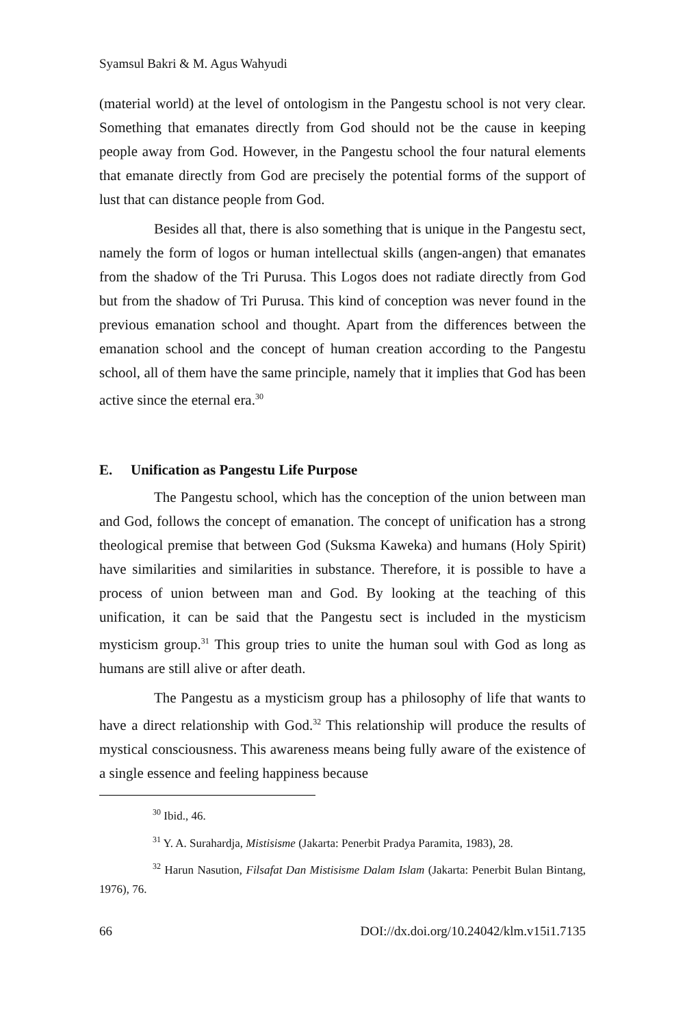Syamsul Bakri & M. Agus Wahyudi
(material world) at the level of ontologism in the Pangestu school is not very clear. Something that emanates directly from God should not be the cause in keeping people away from God. However, in the Pangestu school the four natural elements that emanate directly from God are precisely the potential forms of the support of lust that can distance people from God.
Besides all that, there is also something that is unique in the Pangestu sect, namely the form of logos or human intellectual skills (angen-angen) that emanates from the shadow of the Tri Purusa. This Logos does not radiate directly from God but from the shadow of Tri Purusa. This kind of conception was never found in the previous emanation school and thought. Apart from the differences between the emanation school and the concept of human creation according to the Pangestu school, all of them have the same principle, namely that it implies that God has been active since the eternal era.<sup>30</sup>
E. Unification as Pangestu Life Purpose
The Pangestu school, which has the conception of the union between man and God, follows the concept of emanation. The concept of unification has a strong theological premise that between God (Suksma Kaweka) and humans (Holy Spirit) have similarities and similarities in substance. Therefore, it is possible to have a process of union between man and God. By looking at the teaching of this unification, it can be said that the Pangestu sect is included in the mysticism mysticism group.<sup>31</sup> This group tries to unite the human soul with God as long as humans are still alive or after death.
The Pangestu as a mysticism group has a philosophy of life that wants to have a direct relationship with God.<sup>32</sup> This relationship will produce the results of mystical consciousness. This awareness means being fully aware of the existence of a single essence and feeling happiness because
<sup>30</sup> Ibid., 46.
<sup>31</sup> Y. A. Surahardja, Mistisisme (Jakarta: Penerbit Pradya Paramita, 1983), 28.
<sup>32</sup> Harun Nasution, Filsafat Dan Mistisisme Dalam Islam (Jakarta: Penerbit Bulan Bintang, 1976), 76.
66 DOI://dx.doi.org/10.24042/klm.v15i1.7135